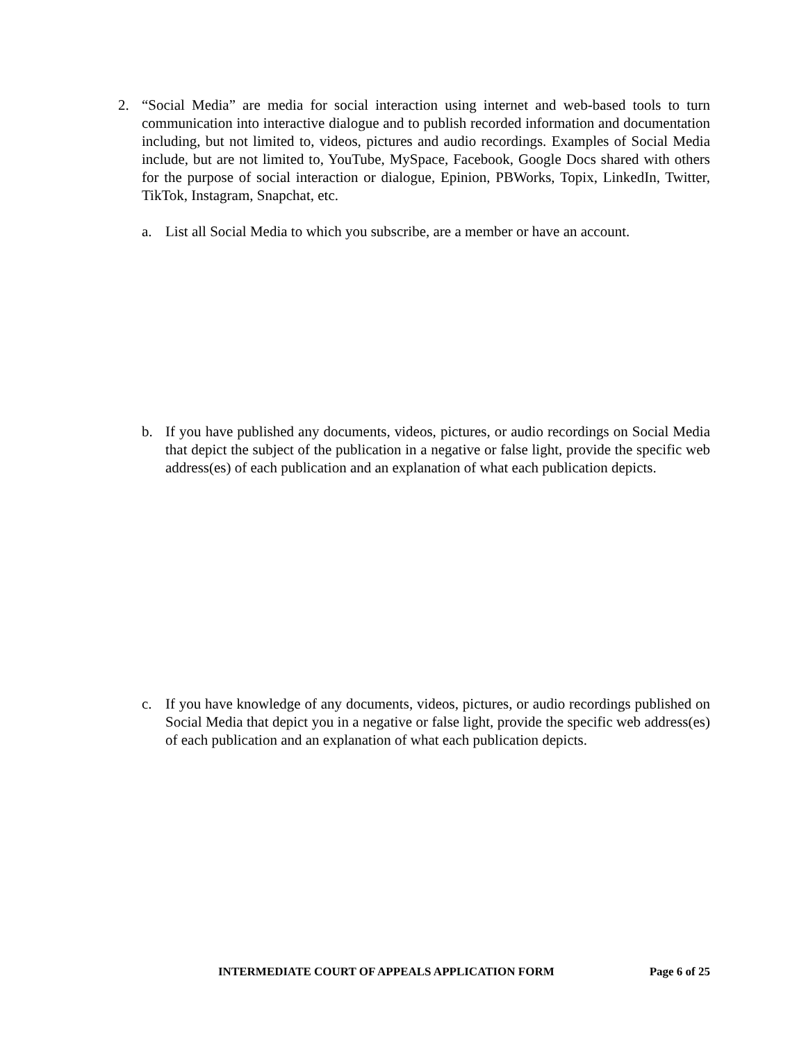2. “Social Media” are media for social interaction using internet and web-based tools to turn communication into interactive dialogue and to publish recorded information and documentation including, but not limited to, videos, pictures and audio recordings. Examples of Social Media include, but are not limited to, YouTube, MySpace, Facebook, Google Docs shared with others for the purpose of social interaction or dialogue, Epinion, PBWorks, Topix, LinkedIn, Twitter, TikTok, Instagram, Snapchat, etc.
a. List all Social Media to which you subscribe, are a member or have an account.
b. If you have published any documents, videos, pictures, or audio recordings on Social Media that depict the subject of the publication in a negative or false light, provide the specific web address(es) of each publication and an explanation of what each publication depicts.
c. If you have knowledge of any documents, videos, pictures, or audio recordings published on Social Media that depict you in a negative or false light, provide the specific web address(es) of each publication and an explanation of what each publication depicts.
INTERMEDIATE COURT OF APPEALS APPLICATION FORM Page 6 of 25